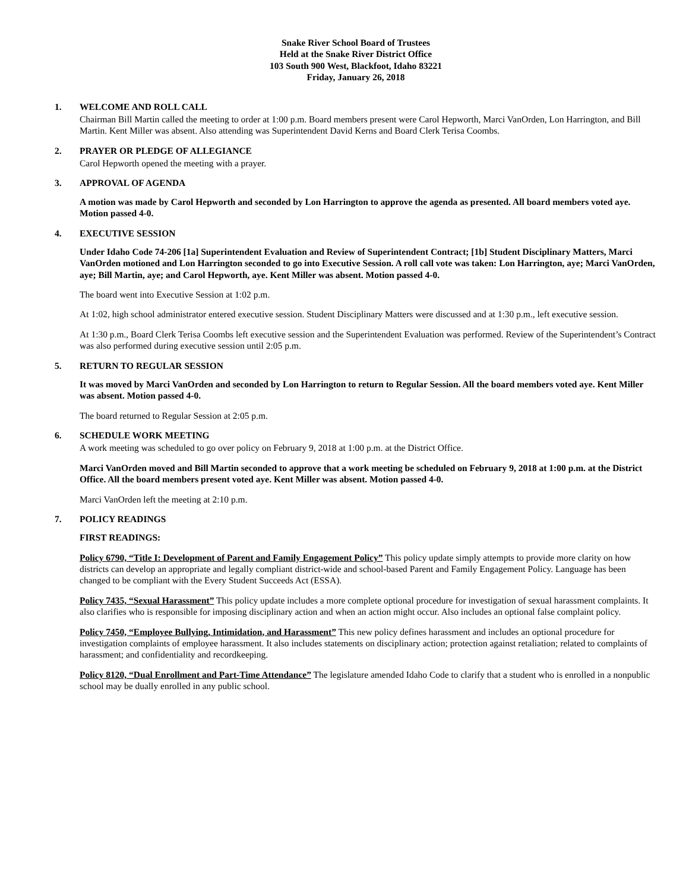Snake River School Board of Trustees
Held at the Snake River District Office
103 South 900 West, Blackfoot, Idaho 83221
Friday, January 26, 2018
1. WELCOME AND ROLL CALL
Chairman Bill Martin called the meeting to order at 1:00 p.m. Board members present were Carol Hepworth, Marci VanOrden, Lon Harrington, and Bill Martin. Kent Miller was absent. Also attending was Superintendent David Kerns and Board Clerk Terisa Coombs.
2. PRAYER OR PLEDGE OF ALLEGIANCE
Carol Hepworth opened the meeting with a prayer.
3. APPROVAL OF AGENDA
A motion was made by Carol Hepworth and seconded by Lon Harrington to approve the agenda as presented. All board members voted aye. Motion passed 4-0.
4. EXECUTIVE SESSION
Under Idaho Code 74-206 [1a] Superintendent Evaluation and Review of Superintendent Contract; [1b] Student Disciplinary Matters, Marci VanOrden motioned and Lon Harrington seconded to go into Executive Session. A roll call vote was taken: Lon Harrington, aye; Marci VanOrden, aye; Bill Martin, aye; and Carol Hepworth, aye. Kent Miller was absent. Motion passed 4-0.
The board went into Executive Session at 1:02 p.m.
At 1:02, high school administrator entered executive session. Student Disciplinary Matters were discussed and at 1:30 p.m., left executive session.
At 1:30 p.m., Board Clerk Terisa Coombs left executive session and the Superintendent Evaluation was performed. Review of the Superintendent’s Contract was also performed during executive session until 2:05 p.m.
5. RETURN TO REGULAR SESSION
It was moved by Marci VanOrden and seconded by Lon Harrington to return to Regular Session. All the board members voted aye. Kent Miller was absent. Motion passed 4-0.
The board returned to Regular Session at 2:05 p.m.
6. SCHEDULE WORK MEETING
A work meeting was scheduled to go over policy on February 9, 2018 at 1:00 p.m. at the District Office.
Marci VanOrden moved and Bill Martin seconded to approve that a work meeting be scheduled on February 9, 2018 at 1:00 p.m. at the District Office. All the board members present voted aye. Kent Miller was absent. Motion passed 4-0.
Marci VanOrden left the meeting at 2:10 p.m.
7. POLICY READINGS
FIRST READINGS:
Policy 6790, “Title I: Development of Parent and Family Engagement Policy” This policy update simply attempts to provide more clarity on how districts can develop an appropriate and legally compliant district-wide and school-based Parent and Family Engagement Policy. Language has been changed to be compliant with the Every Student Succeeds Act (ESSA).
Policy 7435, “Sexual Harassment” This policy update includes a more complete optional procedure for investigation of sexual harassment complaints. It also clarifies who is responsible for imposing disciplinary action and when an action might occur. Also includes an optional false complaint policy.
Policy 7450, “Employee Bullying, Intimidation, and Harassment” This new policy defines harassment and includes an optional procedure for investigation complaints of employee harassment. It also includes statements on disciplinary action; protection against retaliation; related to complaints of harassment; and confidentiality and recordkeeping.
Policy 8120, “Dual Enrollment and Part-Time Attendance” The legislature amended Idaho Code to clarify that a student who is enrolled in a nonpublic school may be dually enrolled in any public school.